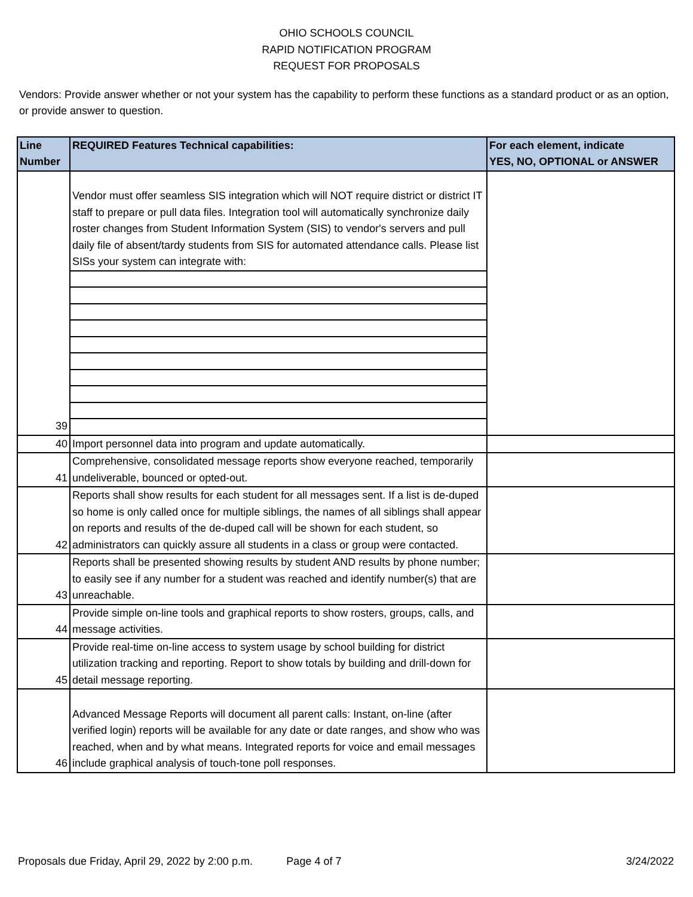OHIO SCHOOLS COUNCIL
RAPID NOTIFICATION PROGRAM
REQUEST FOR PROPOSALS
Vendors: Provide answer whether or not your system has the capability to perform these functions as a standard product or as an option, or provide answer to question.
| Line Number | REQUIRED Features Technical capabilities: | For each element, indicate YES, NO, OPTIONAL or ANSWER |
| --- | --- | --- |
| 39 | Vendor must offer seamless SIS integration which will NOT require district or district IT staff to prepare or pull data files. Integration tool will automatically synchronize daily roster changes from Student Information System (SIS) to vendor's servers and pull daily file of absent/tardy students from SIS for automated attendance calls. Please list SISs your system can integrate with: | |
| 40 | Import personnel data into program and update automatically. | |
| 41 | Comprehensive, consolidated message reports show everyone reached, temporarily undeliverable, bounced or opted-out. | |
| 42 | Reports shall show results for each student for all messages sent. If a list is de-duped so home is only called once for multiple siblings, the names of all siblings shall appear on reports and results of the de-duped call will be shown for each student, so administrators can quickly assure all students in a class or group were contacted. | |
| 43 | Reports shall be presented showing results by student AND results by phone number; to easily see if any number for a student was reached and identify number(s) that are unreachable. | |
| 44 | Provide simple on-line tools and graphical reports to show rosters, groups, calls, and message activities. | |
| 45 | Provide real-time on-line access to system usage by school building for district utilization tracking and reporting. Report to show totals by building and drill-down for detail message reporting. | |
| 46 | Advanced Message Reports will document all parent calls: Instant, on-line (after verified login) reports will be available for any date or date ranges, and show who was reached, when and by what means. Integrated reports for voice and email messages include graphical analysis of touch-tone poll responses. | |
Proposals due Friday, April 29, 2022 by 2:00 p.m. Page 4 of 7 3/24/2022